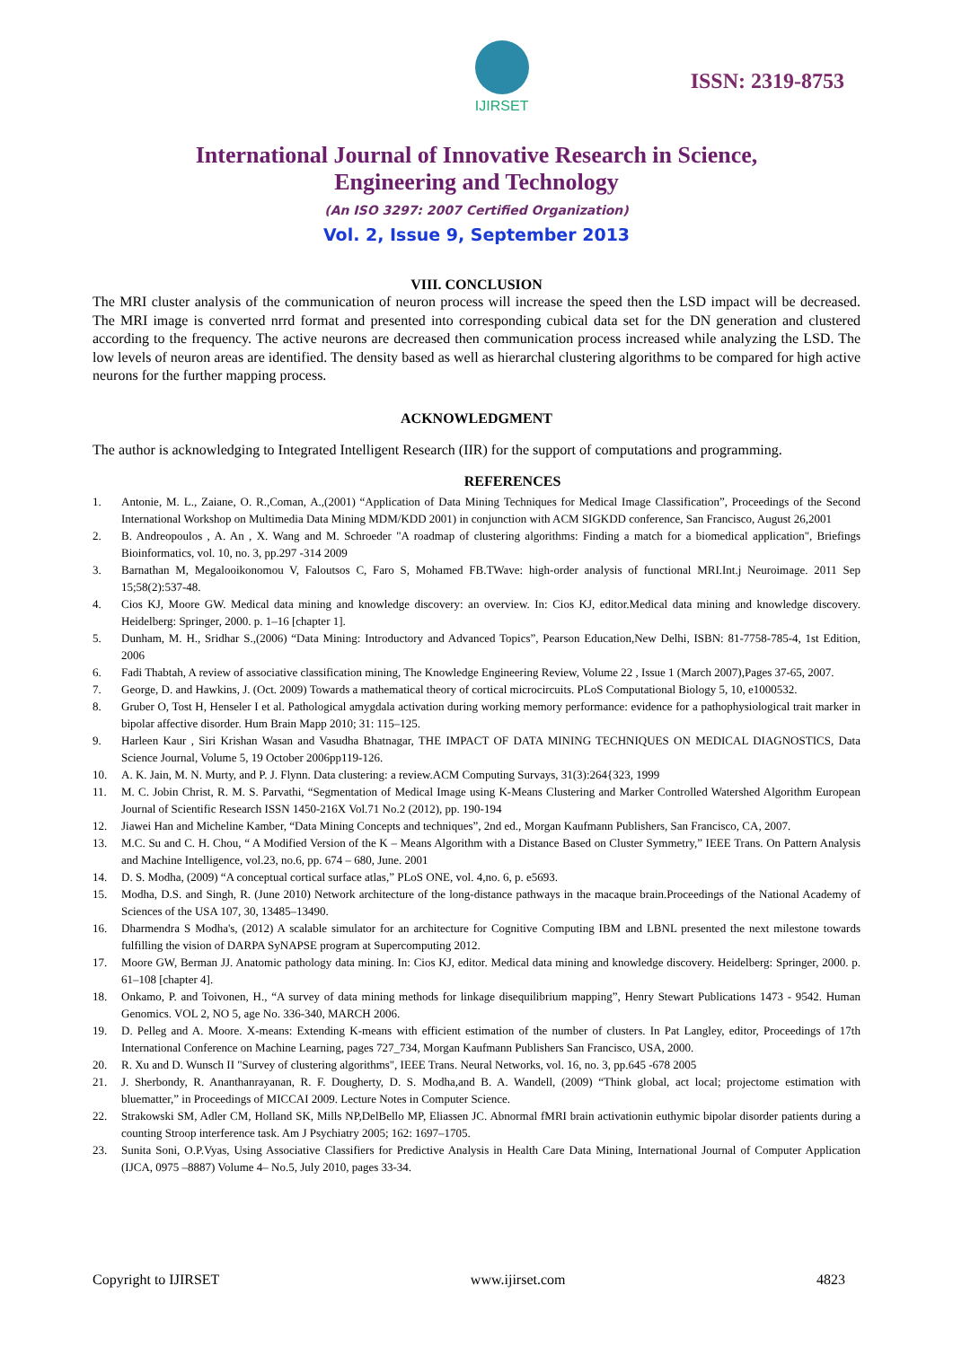IJIRSET
ISSN: 2319-8753
International Journal of Innovative Research in Science,
Engineering and Technology
(An ISO 3297: 2007 Certified Organization)
Vol. 2, Issue 9, September 2013
VIII. CONCLUSION
The MRI cluster analysis of the communication of neuron process will increase the speed then the LSD impact will be decreased. The MRI image is converted nrrd format and presented into corresponding cubical data set for the DN generation and clustered according to the frequency. The active neurons are decreased then communication process increased while analyzing the LSD. The low levels of neuron areas are identified. The density based as well as hierarchal clustering algorithms to be compared for high active neurons for the further mapping process.
ACKNOWLEDGMENT
The author is acknowledging to Integrated Intelligent Research (IIR) for the support of computations and programming.
REFERENCES
1. Antonie, M. L., Zaiane, O. R.,Coman, A.,(2001) “Application of Data Mining Techniques for Medical Image Classification”, Proceedings of the Second International Workshop on Multimedia Data Mining MDM/KDD 2001) in conjunction with ACM SIGKDD conference, San Francisco, August 26,2001
2. B. Andreopoulos , A. An , X. Wang and M. Schroeder "A roadmap of clustering algorithms: Finding a match for a biomedical application", Briefings Bioinformatics, vol. 10, no. 3, pp.297 -314 2009
3. Barnathan M, Megalooikonomou V, Faloutsos C, Faro S, Mohamed FB.TWave: high-order analysis of functional MRI.Int.j Neuroimage. 2011 Sep 15;58(2):537-48.
4. Cios KJ, Moore GW. Medical data mining and knowledge discovery: an overview. In: Cios KJ, editor.Medical data mining and knowledge discovery. Heidelberg: Springer, 2000. p. 1–16 [chapter 1].
5. Dunham, M. H., Sridhar S.,(2006) “Data Mining: Introductory and Advanced Topics”, Pearson Education,New Delhi, ISBN: 81-7758-785-4, 1st Edition, 2006
6. Fadi Thabtah, A review of associative classification mining, The Knowledge Engineering Review, Volume 22 , Issue 1 (March 2007),Pages 37-65, 2007.
7. George, D. and Hawkins, J. (Oct. 2009) Towards a mathematical theory of cortical microcircuits. PLoS Computational Biology 5, 10, e1000532.
8. Gruber O, Tost H, Henseler I et al. Pathological amygdala activation during working memory performance: evidence for a pathophysiological trait marker in bipolar affective disorder. Hum Brain Mapp 2010; 31: 115–125.
9. Harleen Kaur , Siri Krishan Wasan and Vasudha Bhatnagar, THE IMPACT OF DATA MINING TECHNIQUES ON MEDICAL DIAGNOSTICS, Data Science Journal, Volume 5, 19 October 2006pp119-126.
10. A. K. Jain, M. N. Murty, and P. J. Flynn. Data clustering: a review.ACM Computing Survays, 31(3):264{323, 1999
11. M. C. Jobin Christ, R. M. S. Parvathi, “Segmentation of Medical Image using K-Means Clustering and Marker Controlled Watershed Algorithm European Journal of Scientific Research ISSN 1450-216X Vol.71 No.2 (2012), pp. 190-194
12. Jiawei Han and Micheline Kamber, “Data Mining Concepts and techniques”, 2nd ed., Morgan Kaufmann Publishers, San Francisco, CA, 2007.
13. M.C. Su and C. H. Chou, “ A Modified Version of the K – Means Algorithm with a Distance Based on Cluster Symmetry,” IEEE Trans. On Pattern Analysis and Machine Intelligence, vol.23, no.6, pp. 674 – 680, June. 2001
14. D. S. Modha, (2009) “A conceptual cortical surface atlas,” PLoS ONE, vol. 4,no. 6, p. e5693.
15. Modha, D.S. and Singh, R. (June 2010) Network architecture of the long-distance pathways in the macaque brain.Proceedings of the National Academy of Sciences of the USA 107, 30, 13485–13490.
16. Dharmendra S Modha's, (2012) A scalable simulator for an architecture for Cognitive Computing IBM and LBNL presented the next milestone towards fulfilling the vision of DARPA SyNAPSE program at Supercomputing 2012.
17. Moore GW, Berman JJ. Anatomic pathology data mining. In: Cios KJ, editor. Medical data mining and knowledge discovery. Heidelberg: Springer, 2000. p. 61–108 [chapter 4].
18. Onkamo, P. and Toivonen, H., “A survey of data mining methods for linkage disequilibrium mapping”, Henry Stewart Publications 1473 - 9542. Human Genomics. VOL 2, NO 5, age No. 336-340, MARCH 2006.
19. D. Pelleg and A. Moore. X-means: Extending K-means with efficient estimation of the number of clusters. In Pat Langley, editor, Proceedings of 17th International Conference on Machine Learning, pages 727_734, Morgan Kaufmann Publishers San Francisco, USA, 2000.
20. R. Xu and D. Wunsch II "Survey of clustering algorithms", IEEE Trans. Neural Networks, vol. 16, no. 3, pp.645 -678 2005
21. J. Sherbondy, R. Ananthanrayanan, R. F. Dougherty, D. S. Modha,and B. A. Wandell, (2009) “Think global, act local; projectome estimation with bluematter,” in Proceedings of MICCAI 2009. Lecture Notes in Computer Science.
22. Strakowski SM, Adler CM, Holland SK, Mills NP,DelBello MP, Eliassen JC. Abnormal fMRI brain activationin euthymic bipolar disorder patients during a counting Stroop interference task. Am J Psychiatry 2005; 162: 1697–1705.
23. Sunita Soni, O.P.Vyas, Using Associative Classifiers for Predictive Analysis in Health Care Data Mining, International Journal of Computer Application (IJCA, 0975 –8887) Volume 4– No.5, July 2010, pages 33-34.
Copyright to IJIRSET www.ijirset.com 4823